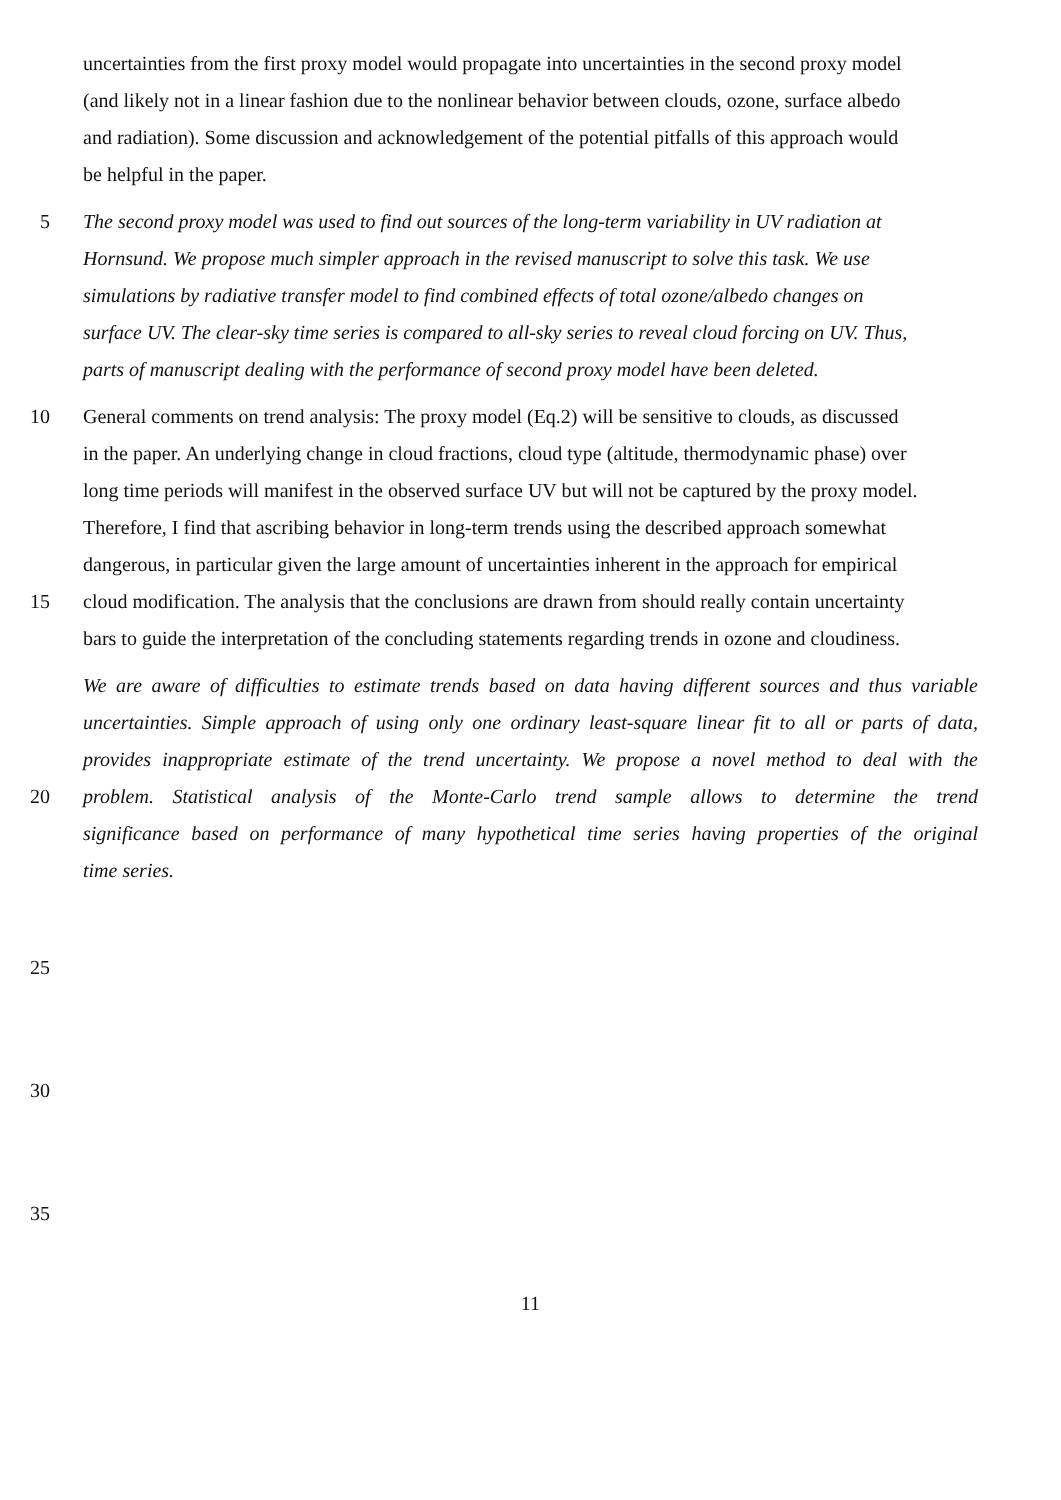uncertainties from the first proxy model would propagate into uncertainties in the second proxy model
(and likely not in a linear fashion due to the nonlinear behavior between clouds, ozone, surface albedo
and radiation). Some discussion and acknowledgement of the potential pitfalls of this approach would
be helpful in the paper.
5 The second proxy model was used to find out sources of the long-term variability in UV radiation at
Hornsund. We propose much simpler approach in the revised manuscript to solve this task. We use
simulations by radiative transfer model to find combined effects of total ozone/albedo changes on
surface UV. The clear-sky time series is compared to all-sky series to reveal cloud forcing on UV. Thus,
parts of manuscript dealing with the performance of second proxy model have been deleted.
10 General comments on trend analysis: The proxy model (Eq.2) will be sensitive to clouds, as discussed
in the paper. An underlying change in cloud fractions, cloud type (altitude, thermodynamic phase) over
long time periods will manifest in the observed surface UV but will not be captured by the proxy model.
Therefore, I find that ascribing behavior in long-term trends using the described approach somewhat
dangerous, in particular given the large amount of uncertainties inherent in the approach for empirical
15 cloud modification. The analysis that the conclusions are drawn from should really contain uncertainty
bars to guide the interpretation of the concluding statements regarding trends in ozone and cloudiness.
We are aware of difficulties to estimate trends based on data having different sources and thus variable
uncertainties. Simple approach of using only one ordinary least-square linear fit to all or parts of data,
provides inappropriate estimate of the trend uncertainty. We propose a novel method to deal with the
20 problem. Statistical analysis of the Monte-Carlo trend sample allows to determine the trend
significance based on performance of many hypothetical time series having properties of the original
time series.
25
30
35
11